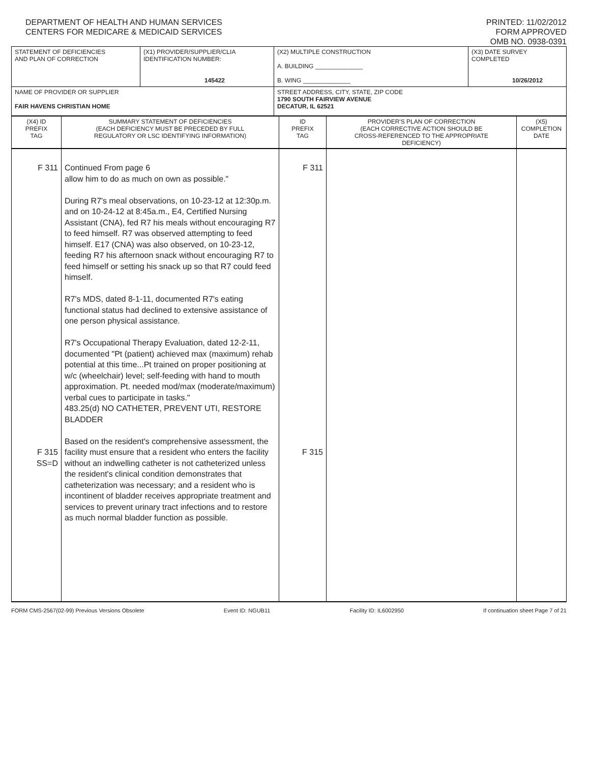DEPARTMENT OF HEALTH AND HUMAN SERVICES
CENTERS FOR MEDICARE & MEDICAID SERVICES
PRINTED: 11/02/2012
FORM APPROVED
OMB NO. 0938-0391
| STATEMENT OF DEFICIENCIES AND PLAN OF CORRECTION | (X1) PROVIDER/SUPPLIER/CLIA IDENTIFICATION NUMBER: 145422 | (X2) MULTIPLE CONSTRUCTION A. BUILDING ______________ B. WING ______________ | (X3) DATE SURVEY COMPLETED 10/26/2012 |
| NAME OF PROVIDER OR SUPPLIER FAIR HAVENS CHRISTIAN HOME | | STREET ADDRESS, CITY, STATE, ZIP CODE 1790 SOUTH FAIRVIEW AVENUE DECATUR, IL 62521 | |
| (X4) ID PREFIX TAG | SUMMARY STATEMENT OF DEFICIENCIES (EACH DEFICIENCY MUST BE PRECEDED BY FULL REGULATORY OR LSC IDENTIFYING INFORMATION) | ID PREFIX TAG | PROVIDER'S PLAN OF CORRECTION (EACH CORRECTIVE ACTION SHOULD BE CROSS-REFERENCED TO THE APPROPRIATE DEFICIENCY) | (X5) COMPLETION DATE |
| F 311 F 315 SS=D | Continued From page 6 allow him to do as much on own as possible." During R7's meal observations, on 10-23-12 at 12:30p.m. and on 10-24-12 at 8:45a.m., E4, Certified Nursing Assistant (CNA), fed R7 his meals without encouraging R7 to feed himself. R7 was observed attempting to feed himself. E17 (CNA) was also observed, on 10-23-12, feeding R7 his afternoon snack without encouraging R7 to feed himself or setting his snack up so that R7 could feed himself. R7's MDS, dated 8-1-11, documented R7's eating functional status had declined to extensive assistance of one person physical assistance. R7's Occupational Therapy Evaluation, dated 12-2-11, documented "Pt (patient) achieved max (maximum) rehab potential at this time...Pt trained on proper positioning at w/c (wheelchair) level; self-feeding with hand to mouth approximation. Pt. needed mod/max (moderate/maximum) verbal cues to participate in tasks." 483.25(d) NO CATHETER, PREVENT UTI, RESTORE BLADDER Based on the resident's comprehensive assessment, the facility must ensure that a resident who enters the facility without an indwelling catheter is not catheterized unless the resident's clinical condition demonstrates that catheterization was necessary; and a resident who is incontinent of bladder receives appropriate treatment and services to prevent urinary tract infections and to restore as much normal bladder function as possible. | F 311 F 315 | | |
FORM CMS-2567(02-99) Previous Versions Obsolete Event ID: NGUB11 Facility ID: IL6002950 If continuation sheet Page 7 of 21